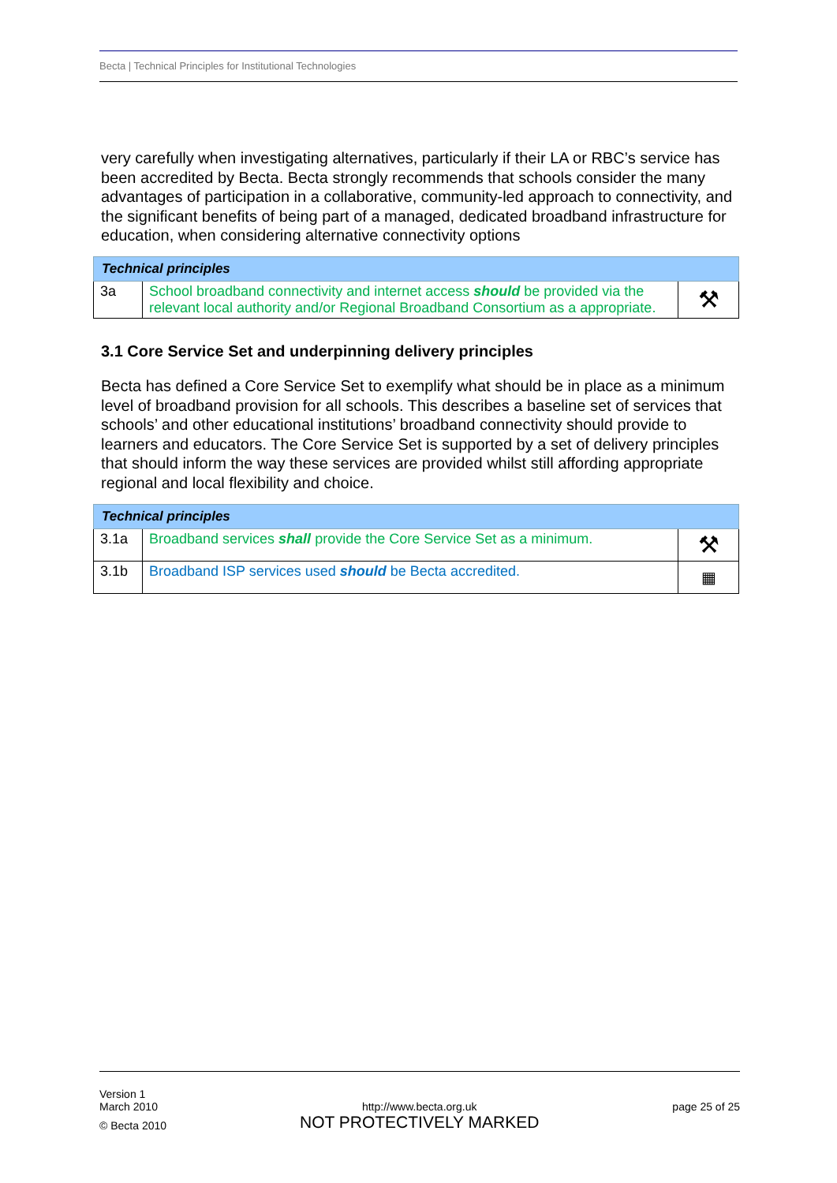Becta | Technical Principles for Institutional Technologies
very carefully when investigating alternatives, particularly if their LA or RBC’s service has been accredited by Becta. Becta strongly recommends that schools consider the many advantages of participation in a collaborative, community-led approach to connectivity, and the significant benefits of being part of a managed, dedicated broadband infrastructure for education, when considering alternative connectivity options
| Technical principles | | |
| --- | --- | --- |
| 3a | School broadband connectivity and internet access should be provided via the relevant local authority and/or Regional Broadband Consortium as a appropriate. | ⚒ |
3.1 Core Service Set and underpinning delivery principles
Becta has defined a Core Service Set to exemplify what should be in place as a minimum level of broadband provision for all schools. This describes a baseline set of services that schools’ and other educational institutions’ broadband connectivity should provide to learners and educators. The Core Service Set is supported by a set of delivery principles that should inform the way these services are provided whilst still affording appropriate regional and local flexibility and choice.
| Technical principles | | |
| --- | --- | --- |
| 3.1a | Broadband services shall provide the Core Service Set as a minimum. | ⚒ |
| 3.1b | Broadband ISP services used should be Becta accredited. | ▦ |
Version 1
March 2010
© Becta 2010
http://www.becta.org.uk
NOT PROTECTIVELY MARKED
page 25 of 25